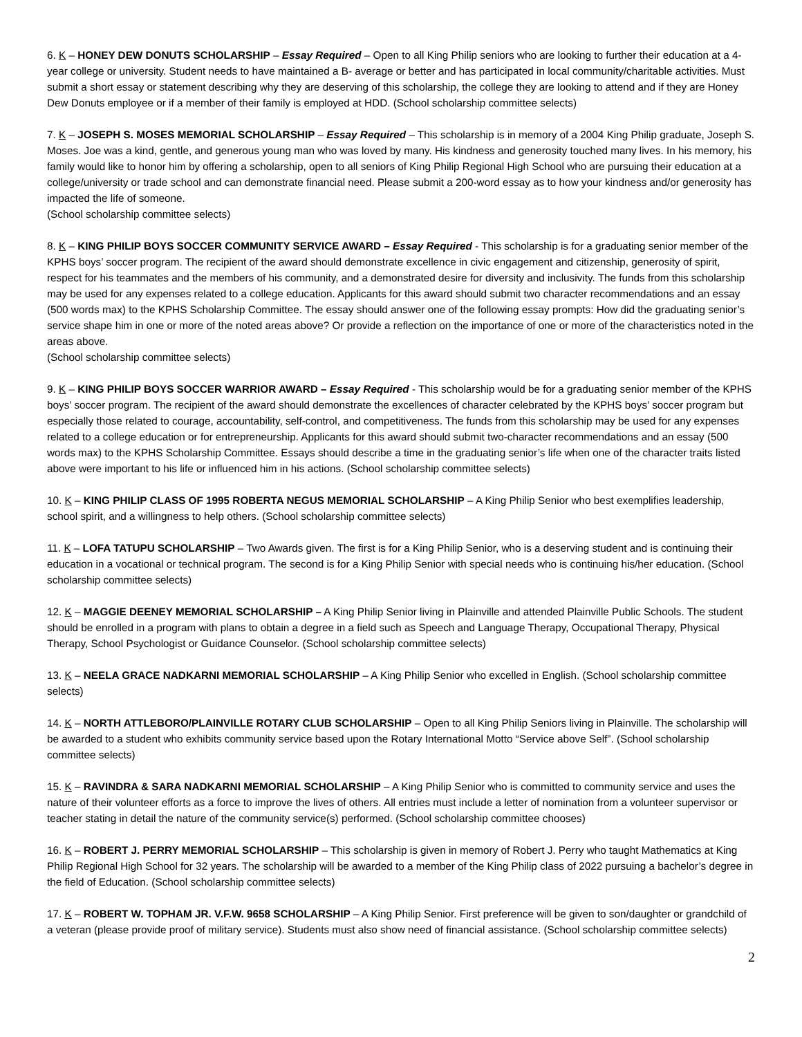6. K – HONEY DEW DONUTS SCHOLARSHIP – Essay Required – Open to all King Philip seniors who are looking to further their education at a 4-year college or university. Student needs to have maintained a B- average or better and has participated in local community/charitable activities. Must submit a short essay or statement describing why they are deserving of this scholarship, the college they are looking to attend and if they are Honey Dew Donuts employee or if a member of their family is employed at HDD. (School scholarship committee selects)
7. K – JOSEPH S. MOSES MEMORIAL SCHOLARSHIP – Essay Required – This scholarship is in memory of a 2004 King Philip graduate, Joseph S. Moses. Joe was a kind, gentle, and generous young man who was loved by many. His kindness and generosity touched many lives. In his memory, his family would like to honor him by offering a scholarship, open to all seniors of King Philip Regional High School who are pursuing their education at a college/university or trade school and can demonstrate financial need. Please submit a 200-word essay as to how your kindness and/or generosity has impacted the life of someone.
(School scholarship committee selects)
8. K – KING PHILIP BOYS SOCCER COMMUNITY SERVICE AWARD – Essay Required - This scholarship is for a graduating senior member of the KPHS boys’ soccer program. The recipient of the award should demonstrate excellence in civic engagement and citizenship, generosity of spirit, respect for his teammates and the members of his community, and a demonstrated desire for diversity and inclusivity. The funds from this scholarship may be used for any expenses related to a college education. Applicants for this award should submit two character recommendations and an essay (500 words max) to the KPHS Scholarship Committee. The essay should answer one of the following essay prompts: How did the graduating senior’s service shape him in one or more of the noted areas above? Or provide a reflection on the importance of one or more of the characteristics noted in the areas above.
(School scholarship committee selects)
9. K – KING PHILIP BOYS SOCCER WARRIOR AWARD – Essay Required - This scholarship would be for a graduating senior member of the KPHS boys’ soccer program. The recipient of the award should demonstrate the excellences of character celebrated by the KPHS boys’ soccer program but especially those related to courage, accountability, self-control, and competitiveness. The funds from this scholarship may be used for any expenses related to a college education or for entrepreneurship. Applicants for this award should submit two-character recommendations and an essay (500 words max) to the KPHS Scholarship Committee. Essays should describe a time in the graduating senior’s life when one of the character traits listed above were important to his life or influenced him in his actions. (School scholarship committee selects)
10. K – KING PHILIP CLASS OF 1995 ROBERTA NEGUS MEMORIAL SCHOLARSHIP – A King Philip Senior who best exemplifies leadership, school spirit, and a willingness to help others. (School scholarship committee selects)
11. K – LOFA TATUPU SCHOLARSHIP – Two Awards given. The first is for a King Philip Senior, who is a deserving student and is continuing their education in a vocational or technical program. The second is for a King Philip Senior with special needs who is continuing his/her education. (School scholarship committee selects)
12. K – MAGGIE DEENEY MEMORIAL SCHOLARSHIP – A King Philip Senior living in Plainville and attended Plainville Public Schools. The student should be enrolled in a program with plans to obtain a degree in a field such as Speech and Language Therapy, Occupational Therapy, Physical Therapy, School Psychologist or Guidance Counselor. (School scholarship committee selects)
13. K – NEELA GRACE NADKARNI MEMORIAL SCHOLARSHIP – A King Philip Senior who excelled in English. (School scholarship committee selects)
14. K – NORTH ATTLEBORO/PLAINVILLE ROTARY CLUB SCHOLARSHIP – Open to all King Philip Seniors living in Plainville. The scholarship will be awarded to a student who exhibits community service based upon the Rotary International Motto “Service above Self”. (School scholarship committee selects)
15. K – RAVINDRA & SARA NADKARNI MEMORIAL SCHOLARSHIP – A King Philip Senior who is committed to community service and uses the nature of their volunteer efforts as a force to improve the lives of others. All entries must include a letter of nomination from a volunteer supervisor or teacher stating in detail the nature of the community service(s) performed. (School scholarship committee chooses)
16. K – ROBERT J. PERRY MEMORIAL SCHOLARSHIP – This scholarship is given in memory of Robert J. Perry who taught Mathematics at King Philip Regional High School for 32 years. The scholarship will be awarded to a member of the King Philip class of 2022 pursuing a bachelor’s degree in the field of Education. (School scholarship committee selects)
17. K – ROBERT W. TOPHAM JR. V.F.W. 9658 SCHOLARSHIP – A King Philip Senior. First preference will be given to son/daughter or grandchild of a veteran (please provide proof of military service). Students must also show need of financial assistance. (School scholarship committee selects)
2